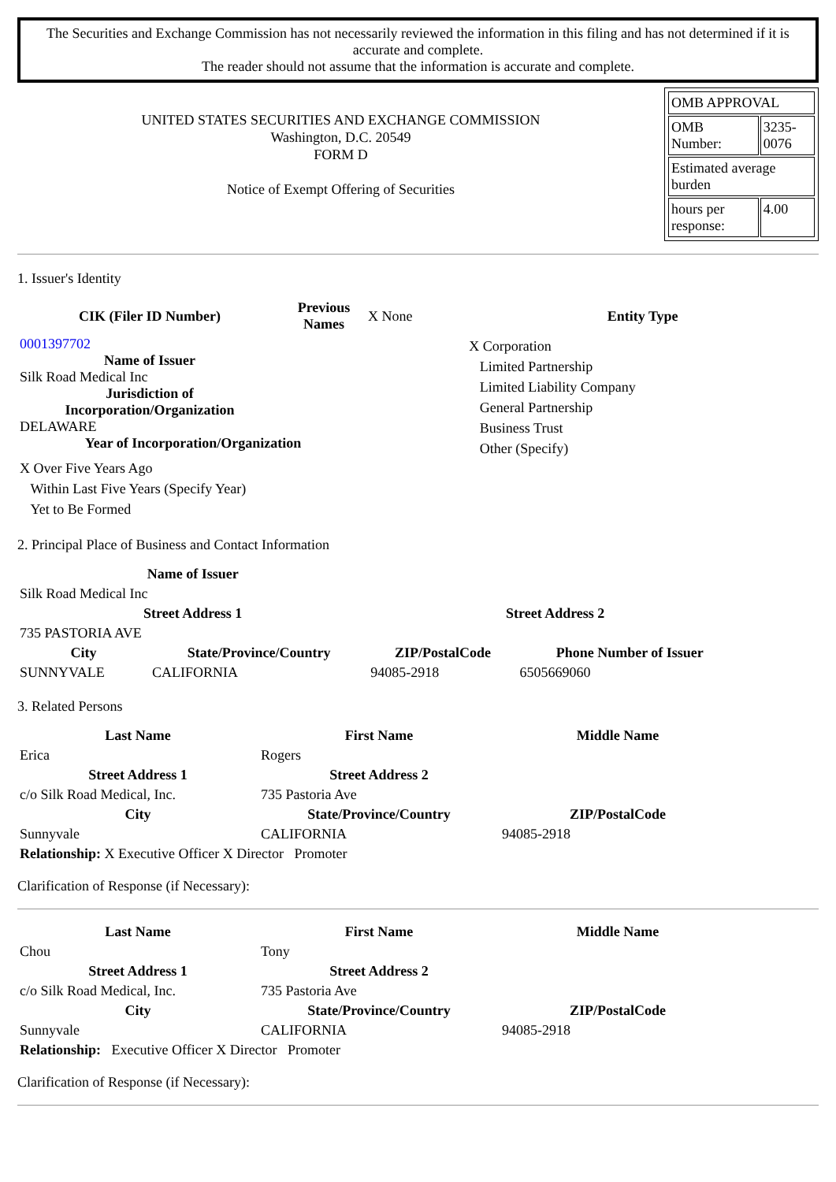The Securities and Exchange Commission has not necessarily reviewed the information in this filing and has not determined if it is accurate and complete.
The reader should not assume that the information is accurate and complete.
UNITED STATES SECURITIES AND EXCHANGE COMMISSION
Washington, D.C. 20549
FORM D
Notice of Exempt Offering of Securities
| OMB APPROVAL | |
| OMB Number: | 3235-0076 |
| Estimated average burden | |
| hours per response: | 4.00 |
1. Issuer's Identity
| CIK (Filer ID Number) | Previous Names | X None | Entity Type |
| 0001397702 Name of Issuer Silk Road Medical Inc Jurisdiction of Incorporation/Organization DELAWARE Year of Incorporation/Organization X Over Five Years Ago Within Last Five Years (Specify Year) Yet to Be Formed | | | X Corporation Limited Partnership Limited Liability Company General Partnership Business Trust Other (Specify) |
2. Principal Place of Business and Contact Information
| Name of Issuer | | | |
| Silk Road Medical Inc | | | |
| Street Address 1 | | Street Address 2 | |
| 735 PASTORIA AVE | | | |
| City | State/Province/Country | ZIP/PostalCode | Phone Number of Issuer |
| SUNNYVALE | CALIFORNIA | 94085-2918 | 6505669060 |
3. Related Persons
| Last Name | First Name | Middle Name |
| --- | --- | --- |
| Erica | Rogers | |
| Street Address 1 | Street Address 2 | |
| c/o Silk Road Medical, Inc. | 735 Pastoria Ave | |
| City | State/Province/Country | ZIP/PostalCode |
| Sunnyvale | CALIFORNIA | 94085-2918 |
| Relationship: X Executive Officer X Director Promoter | | |
Clarification of Response (if Necessary):
| Last Name | First Name | Middle Name |
| --- | --- | --- |
| Chou | Tony | |
| Street Address 1 | Street Address 2 | |
| c/o Silk Road Medical, Inc. | 735 Pastoria Ave | |
| City | State/Province/Country | ZIP/PostalCode |
| Sunnyvale | CALIFORNIA | 94085-2918 |
| Relationship: Executive Officer X Director Promoter | | |
Clarification of Response (if Necessary):